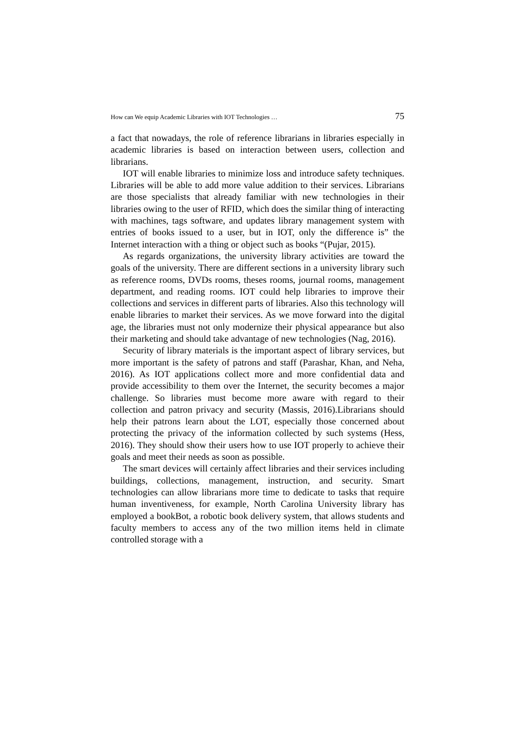How can We equip Academic Libraries with IOT Technologies … 75
a fact that nowadays, the role of reference librarians in libraries especially in academic libraries is based on interaction between users, collection and librarians.
IOT will enable libraries to minimize loss and introduce safety techniques. Libraries will be able to add more value addition to their services. Librarians are those specialists that already familiar with new technologies in their libraries owing to the user of RFID, which does the similar thing of interacting with machines, tags software, and updates library management system with entries of books issued to a user, but in IOT, only the difference is” the Internet interaction with a thing or object such as books “(Pujar, 2015).
As regards organizations, the university library activities are toward the goals of the university. There are different sections in a university library such as reference rooms, DVDs rooms, theses rooms, journal rooms, management department, and reading rooms. IOT could help libraries to improve their collections and services in different parts of libraries. Also this technology will enable libraries to market their services. As we move forward into the digital age, the libraries must not only modernize their physical appearance but also their marketing and should take advantage of new technologies (Nag, 2016).
Security of library materials is the important aspect of library services, but more important is the safety of patrons and staff (Parashar, Khan, and Neha, 2016). As IOT applications collect more and more confidential data and provide accessibility to them over the Internet, the security becomes a major challenge. So libraries must become more aware with regard to their collection and patron privacy and security (Massis, 2016).Librarians should help their patrons learn about the LOT, especially those concerned about protecting the privacy of the information collected by such systems (Hess, 2016). They should show their users how to use IOT properly to achieve their goals and meet their needs as soon as possible.
The smart devices will certainly affect libraries and their services including buildings, collections, management, instruction, and security. Smart technologies can allow librarians more time to dedicate to tasks that require human inventiveness, for example, North Carolina University library has employed a bookBot, a robotic book delivery system, that allows students and faculty members to access any of the two million items held in climate controlled storage with a